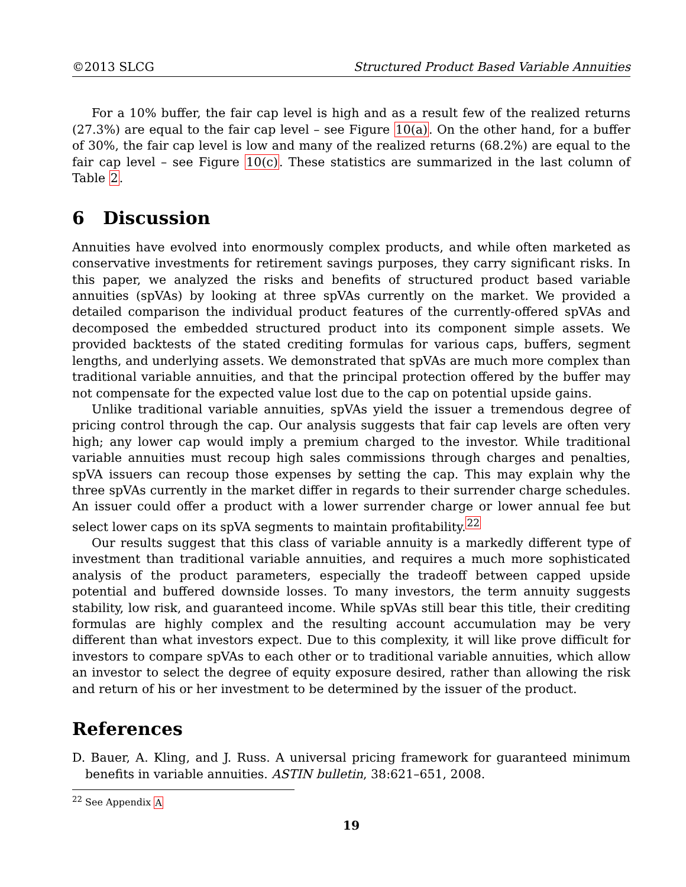©2013 SLCG Structured Product Based Variable Annuities
For a 10% buffer, the fair cap level is high and as a result few of the realized returns (27.3%) are equal to the fair cap level – see Figure 10(a). On the other hand, for a buffer of 30%, the fair cap level is low and many of the realized returns (68.2%) are equal to the fair cap level – see Figure 10(c). These statistics are summarized in the last column of Table 2.
6 Discussion
Annuities have evolved into enormously complex products, and while often marketed as conservative investments for retirement savings purposes, they carry significant risks. In this paper, we analyzed the risks and benefits of structured product based variable annuities (spVAs) by looking at three spVAs currently on the market. We provided a detailed comparison the individual product features of the currently-offered spVAs and decomposed the embedded structured product into its component simple assets. We provided backtests of the stated crediting formulas for various caps, buffers, segment lengths, and underlying assets. We demonstrated that spVAs are much more complex than traditional variable annuities, and that the principal protection offered by the buffer may not compensate for the expected value lost due to the cap on potential upside gains.
Unlike traditional variable annuities, spVAs yield the issuer a tremendous degree of pricing control through the cap. Our analysis suggests that fair cap levels are often very high; any lower cap would imply a premium charged to the investor. While traditional variable annuities must recoup high sales commissions through charges and penalties, spVA issuers can recoup those expenses by setting the cap. This may explain why the three spVAs currently in the market differ in regards to their surrender charge schedules. An issuer could offer a product with a lower surrender charge or lower annual fee but select lower caps on its spVA segments to maintain profitability.<sup>22</sup>
Our results suggest that this class of variable annuity is a markedly different type of investment than traditional variable annuities, and requires a much more sophisticated analysis of the product parameters, especially the tradeoff between capped upside potential and buffered downside losses. To many investors, the term annuity suggests stability, low risk, and guaranteed income. While spVAs still bear this title, their crediting formulas are highly complex and the resulting account accumulation may be very different than what investors expect. Due to this complexity, it will like prove difficult for investors to compare spVAs to each other or to traditional variable annuities, which allow an investor to select the degree of equity exposure desired, rather than allowing the risk and return of his or her investment to be determined by the issuer of the product.
References
D. Bauer, A. Kling, and J. Russ. A universal pricing framework for guaranteed minimum benefits in variable annuities. ASTIN bulletin, 38:621–651, 2008.
<sup>22</sup> See Appendix A
19